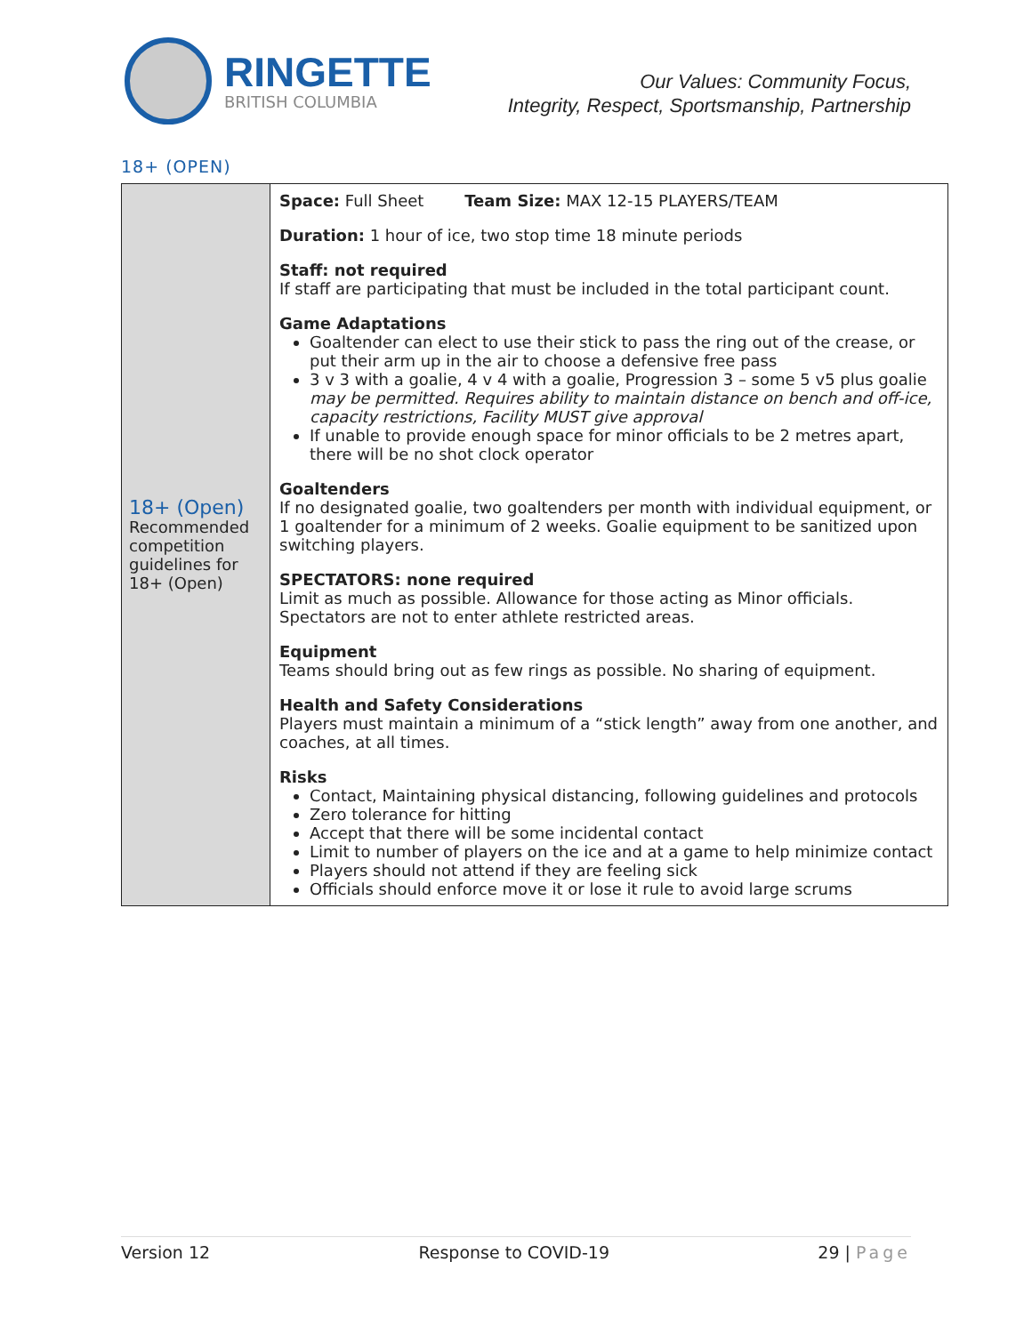RINGETTE
BRITISH COLUMBIA
Our Values: Community Focus,
Integrity, Respect, Sportsmanship, Partnership
18+ (OPEN)
| 18+ (Open) Recommended competition guidelines for 18+ (Open) | Space: Full Sheet Team Size: MAX 12-15 PLAYERS/TEAM Duration: 1 hour of ice, two stop time 18 minute periods Staff: not required If staff are participating that must be included in the total participant count. Game Adaptations Goaltender can elect to use their stick to pass the ring out of the crease, or put their arm up in the air to choose a defensive free pass 3 v 3 with a goalie, 4 v 4 with a goalie, Progression 3 – some 5 v5 plus goalie may be permitted. Requires ability to maintain distance on bench and off-ice, capacity restrictions, Facility MUST give approval If unable to provide enough space for minor officials to be 2 metres apart, there will be no shot clock operator Goaltenders If no designated goalie, two goaltenders per month with individual equipment, or 1 goaltender for a minimum of 2 weeks. Goalie equipment to be sanitized upon switching players. SPECTATORS: none required Limit as much as possible. Allowance for those acting as Minor officials. Spectators are not to enter athlete restricted areas. Equipment Teams should bring out as few rings as possible. No sharing of equipment. Health and Safety Considerations Players must maintain a minimum of a “stick length” away from one another, and coaches, at all times. Risks Contact, Maintaining physical distancing, following guidelines and protocols Zero tolerance for hitting Accept that there will be some incidental contact Limit to number of players on the ice and at a game to help minimize contact Players should not attend if they are feeling sick Officials should enforce move it or lose it rule to avoid large scrums |
Version 12 Response to COVID-19 29 | Page